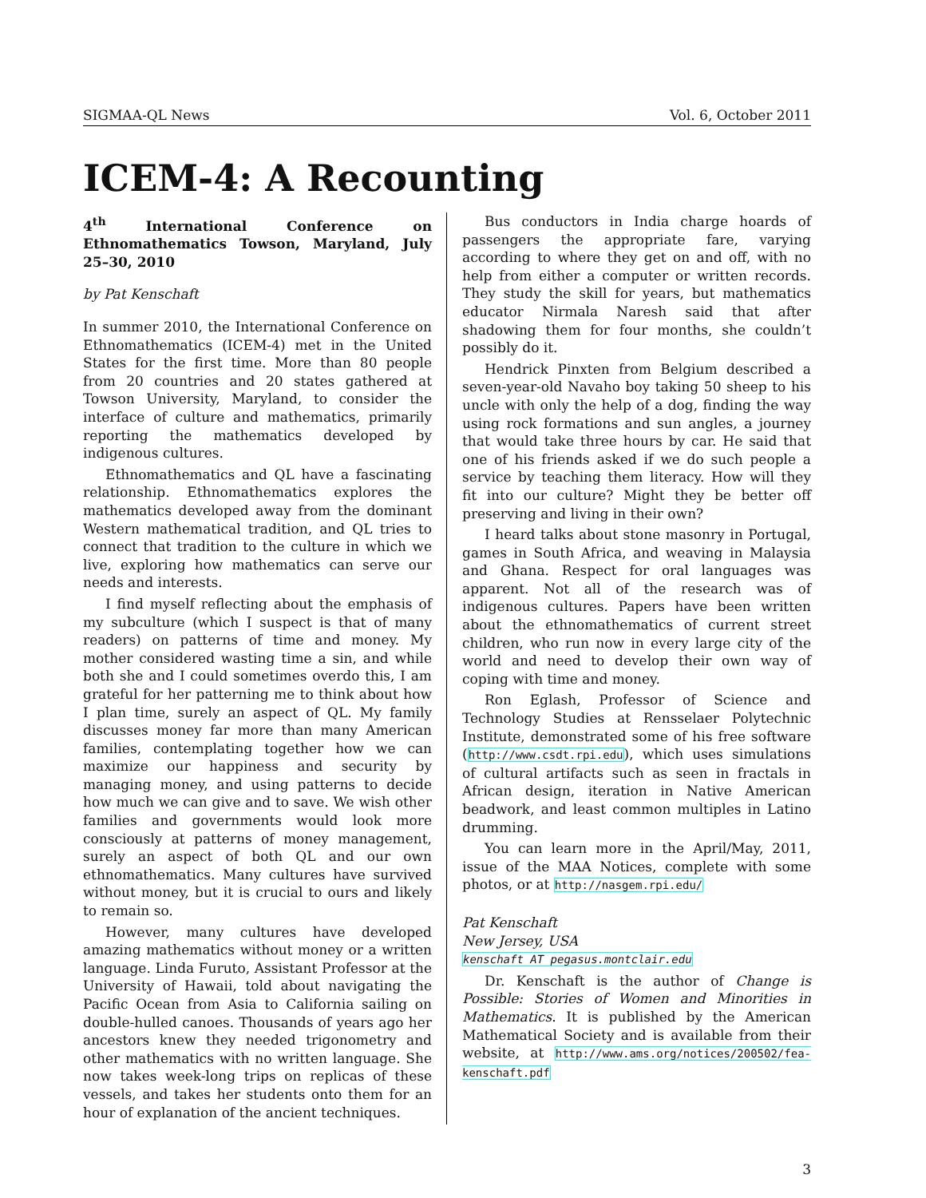SIGMAA-QL News Vol. 6, October 2011
ICEM-4: A Recounting
4<sup>th</sup> International Conference on Ethnomathematics Towson, Maryland, July 25–30, 2010
by Pat Kenschaft
In summer 2010, the International Conference on Ethnomathematics (ICEM-4) met in the United States for the first time. More than 80 people from 20 countries and 20 states gathered at Towson University, Maryland, to consider the interface of culture and mathematics, primarily reporting the mathematics developed by indigenous cultures.
Ethnomathematics and QL have a fascinating relationship. Ethnomathematics explores the mathematics developed away from the dominant Western mathematical tradition, and QL tries to connect that tradition to the culture in which we live, exploring how mathematics can serve our needs and interests.
I find myself reflecting about the emphasis of my subculture (which I suspect is that of many readers) on patterns of time and money. My mother considered wasting time a sin, and while both she and I could sometimes overdo this, I am grateful for her patterning me to think about how I plan time, surely an aspect of QL. My family discusses money far more than many American families, contemplating together how we can maximize our happiness and security by managing money, and using patterns to decide how much we can give and to save. We wish other families and governments would look more consciously at patterns of money management, surely an aspect of both QL and our own ethnomathematics. Many cultures have survived without money, but it is crucial to ours and likely to remain so.
However, many cultures have developed amazing mathematics without money or a written language. Linda Furuto, Assistant Professor at the University of Hawaii, told about navigating the Pacific Ocean from Asia to California sailing on double-hulled canoes. Thousands of years ago her ancestors knew they needed trigonometry and other mathematics with no written language. She now takes week-long trips on replicas of these vessels, and takes her students onto them for an hour of explanation of the ancient techniques.
Bus conductors in India charge hoards of passengers the appropriate fare, varying according to where they get on and off, with no help from either a computer or written records. They study the skill for years, but mathematics educator Nirmala Naresh said that after shadowing them for four months, she couldn’t possibly do it.
Hendrick Pinxten from Belgium described a seven-year-old Navaho boy taking 50 sheep to his uncle with only the help of a dog, finding the way using rock formations and sun angles, a journey that would take three hours by car. He said that one of his friends asked if we do such people a service by teaching them literacy. How will they fit into our culture? Might they be better off preserving and living in their own?
I heard talks about stone masonry in Portugal, games in South Africa, and weaving in Malaysia and Ghana. Respect for oral languages was apparent. Not all of the research was of indigenous cultures. Papers have been written about the ethnomathematics of current street children, who run now in every large city of the world and need to develop their own way of coping with time and money.
Ron Eglash, Professor of Science and Technology Studies at Rensselaer Polytechnic Institute, demonstrated some of his free software (http://www.csdt.rpi.edu), which uses simulations of cultural artifacts such as seen in fractals in African design, iteration in Native American beadwork, and least common multiples in Latino drumming.
You can learn more in the April/May, 2011, issue of the MAA Notices, complete with some photos, or at http://nasgem.rpi.edu/
Pat Kenschaft
New Jersey, USA
kenschaft AT pegasus.montclair.edu
Dr. Kenschaft is the author of Change is Possible: Stories of Women and Minorities in Mathematics. It is published by the American Mathematical Society and is available from their website, at http://www.ams.org/notices/200502/fea-kenschaft.pdf
3